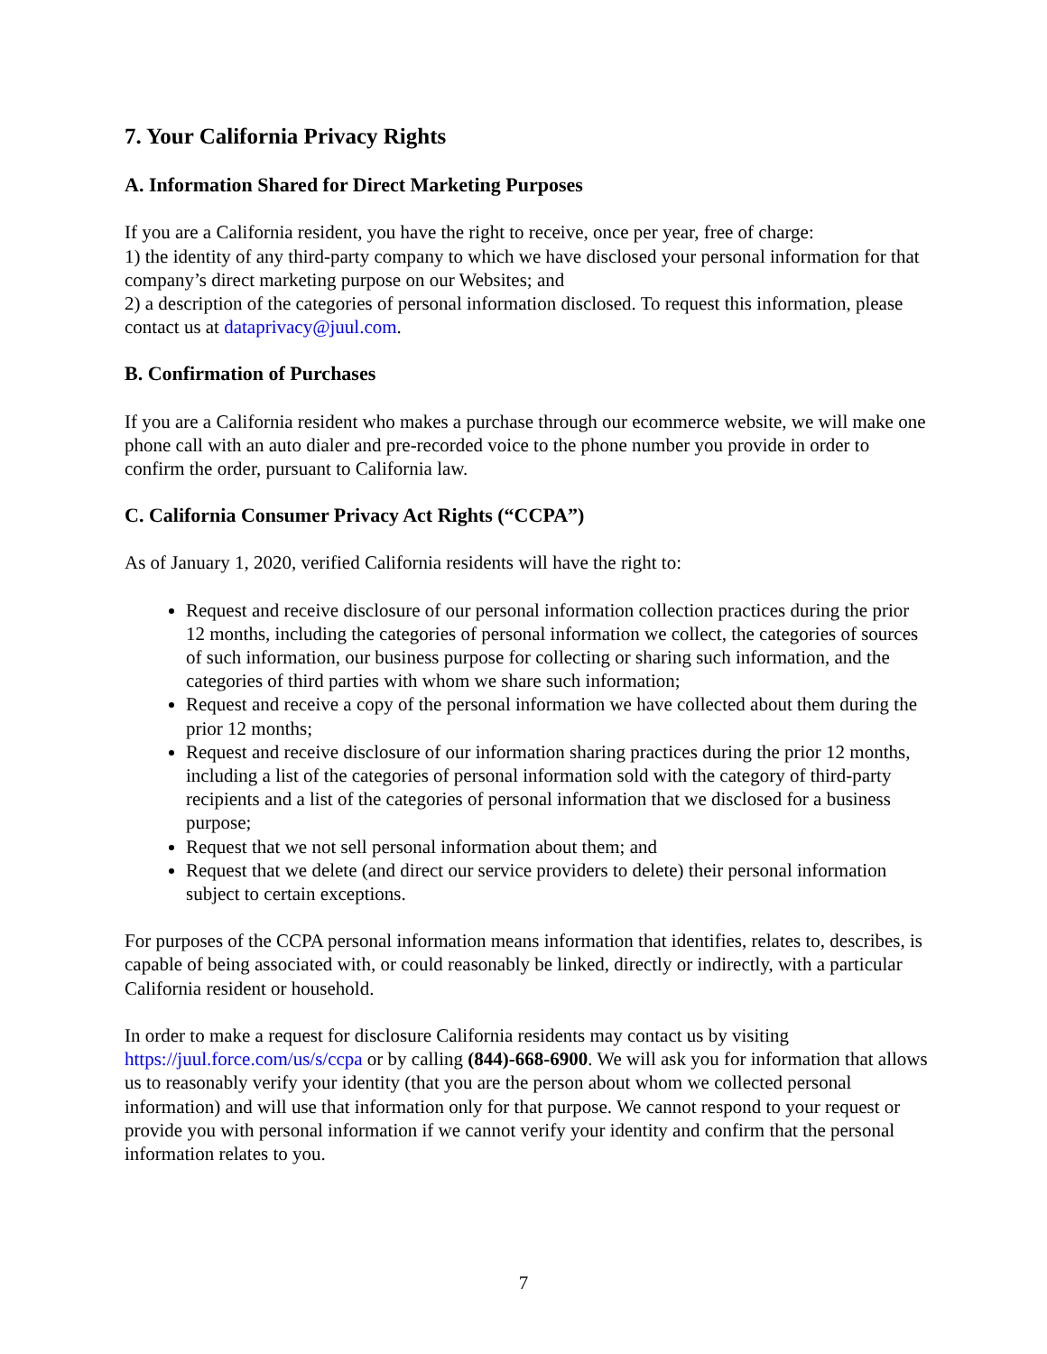7. Your California Privacy Rights
A. Information Shared for Direct Marketing Purposes
If you are a California resident, you have the right to receive, once per year, free of charge:
1) the identity of any third-party company to which we have disclosed your personal information for that company’s direct marketing purpose on our Websites; and
2) a description of the categories of personal information disclosed. To request this information, please contact us at dataprivacy@juul.com.
B. Confirmation of Purchases
If you are a California resident who makes a purchase through our ecommerce website, we will make one phone call with an auto dialer and pre-recorded voice to the phone number you provide in order to confirm the order, pursuant to California law.
C. California Consumer Privacy Act Rights (“CCPA”)
As of January 1, 2020, verified California residents will have the right to:
Request and receive disclosure of our personal information collection practices during the prior 12 months, including the categories of personal information we collect, the categories of sources of such information, our business purpose for collecting or sharing such information, and the categories of third parties with whom we share such information;
Request and receive a copy of the personal information we have collected about them during the prior 12 months;
Request and receive disclosure of our information sharing practices during the prior 12 months, including a list of the categories of personal information sold with the category of third-party recipients and a list of the categories of personal information that we disclosed for a business purpose;
Request that we not sell personal information about them; and
Request that we delete (and direct our service providers to delete) their personal information subject to certain exceptions.
For purposes of the CCPA personal information means information that identifies, relates to, describes, is capable of being associated with, or could reasonably be linked, directly or indirectly, with a particular California resident or household.
In order to make a request for disclosure California residents may contact us by visiting https://juul.force.com/us/s/ccpa or by calling (844)-668-6900. We will ask you for information that allows us to reasonably verify your identity (that you are the person about whom we collected personal information) and will use that information only for that purpose. We cannot respond to your request or provide you with personal information if we cannot verify your identity and confirm that the personal information relates to you.
7